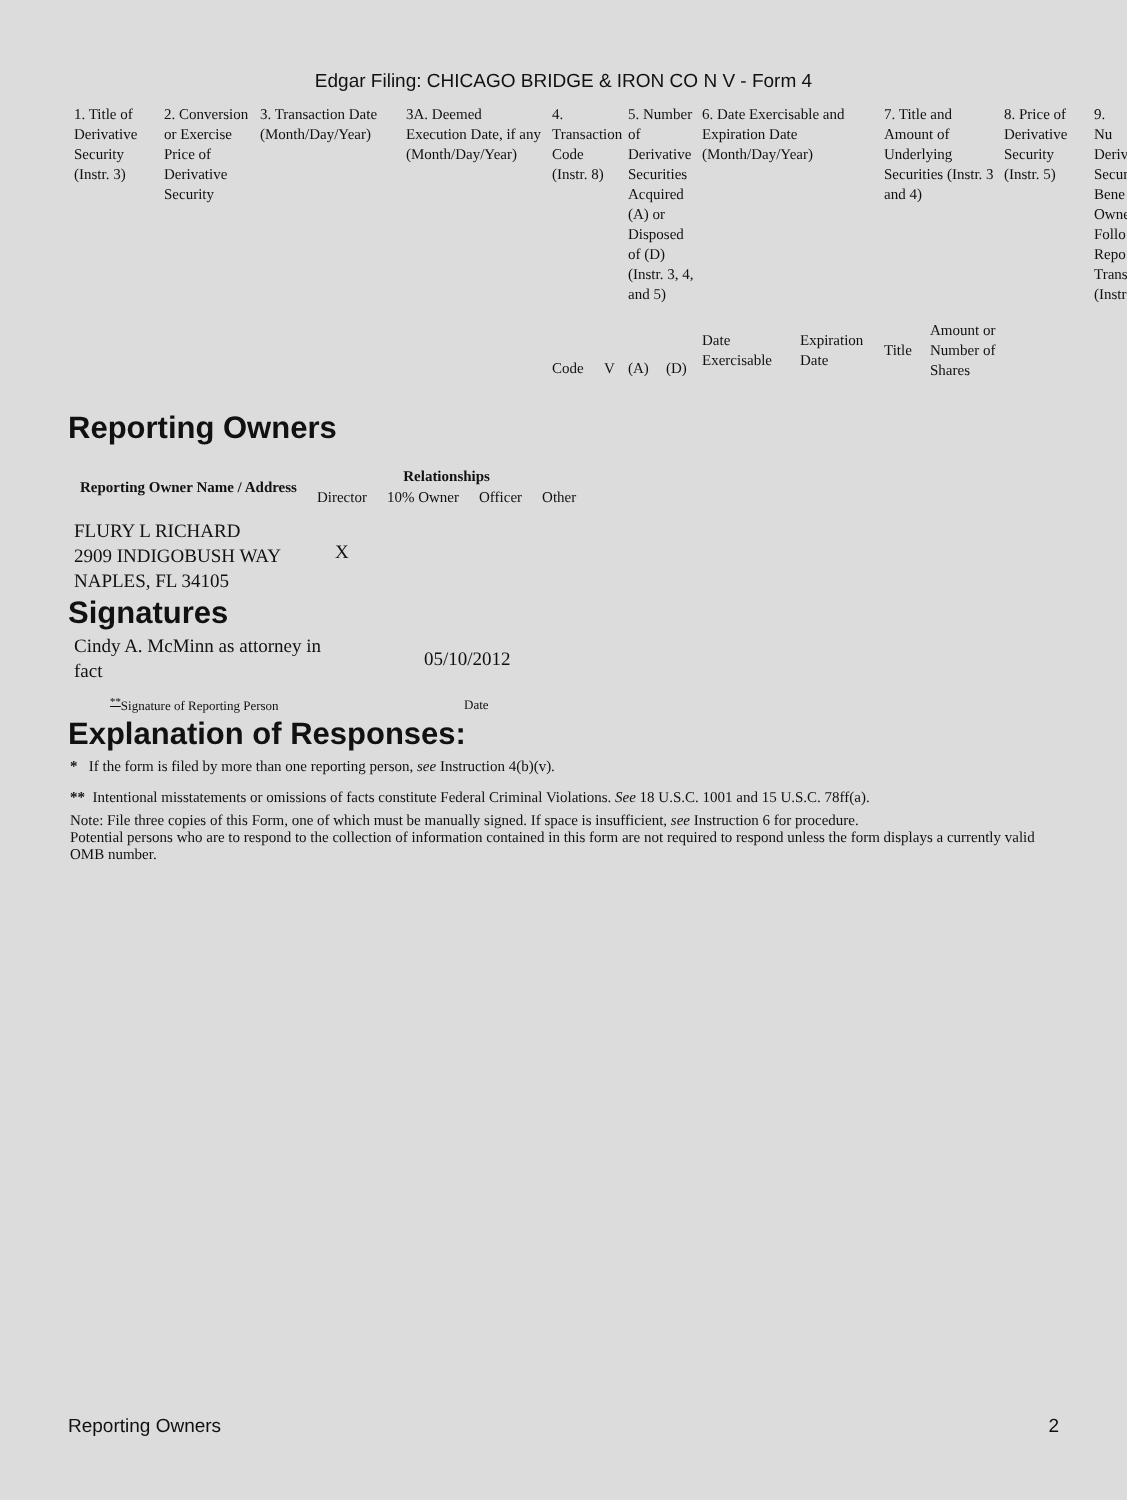Edgar Filing: CHICAGO BRIDGE & IRON CO N V - Form 4
| 1. Title of Derivative Security (Instr. 3) | 2. Conversion or Exercise Price of Derivative Security | 3. Transaction Date (Month/Day/Year) | 3A. Deemed Execution Date, if any (Month/Day/Year) | 4. Transaction Code (Instr. 8) | | 5. Number of Derivative Securities Acquired (A) or Disposed of (D) (Instr. 3, 4, and 5) | | 6. Date Exercisable and Expiration Date (Month/Day/Year) | | 7. Title and Amount of Underlying Securities (Instr. 3 and 4) | | 8. Price of Derivative Security (Instr. 5) | 9. Nu Deriv Secur Bene Owne Follo Repo Trans (Instr |
| | | | | | | | | Date Exercisable | Expiration Date | Title | Amount or Number of Shares | | |
| | | | | Code | V | (A) | (D) | | | | | | |
Reporting Owners
| Reporting Owner Name / Address | Relationships | | | |
| --- | --- | --- | --- | --- |
| | Director | 10% Owner | Officer | Other |
| FLURY L RICHARD 2909 INDIGOBUSH WAY NAPLES, FL 34105 | X | | | |
Signatures
| Cindy A. McMinn as attorney in fact | 05/10/2012 |
| <sup>**</sup> Signature of Reporting Person | Date |
Explanation of Responses:
* If the form is filed by more than one reporting person, see Instruction 4(b)(v).
** Intentional misstatements or omissions of facts constitute Federal Criminal Violations. See 18 U.S.C. 1001 and 15 U.S.C. 78ff(a).
Note: File three copies of this Form, one of which must be manually signed. If space is insufficient, see Instruction 6 for procedure.
Potential persons who are to respond to the collection of information contained in this form are not required to respond unless the form displays a currently valid OMB number.
Reporting Owners 2